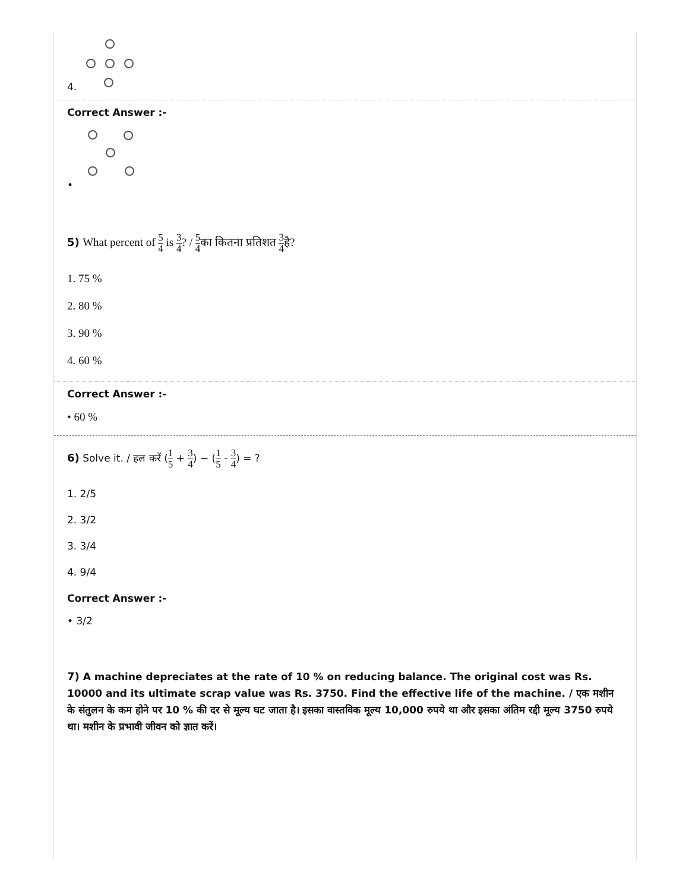4.
Correct Answer :-
•
5) What percent of 5 4 is 3 4? / 5 4का कितना प्रतिशत 3 4है?
1. 75 %
2. 80 %
3. 90 %
4. 60 %
Correct Answer :-
• 60 %
6) Solve it. / हल करें (1 5 + 3 4) − (1 5 - 3 4) = ?
1. 2/5
2. 3/2
3. 3/4
4. 9/4
Correct Answer :-
• 3/2
7) A machine depreciates at the rate of 10 % on reducing balance. The original cost was Rs. 10000 and its ultimate scrap value was Rs. 3750. Find the effective life of the machine. / एक मशीन के संतुलन के कम होने पर 10 % की दर से मूल्य घट जाता है। इसका वास्तविक मूल्य 10,000 रुपये था और इसका अंतिम रद्दी मूल्य 3750 रुपये था। मशीन के प्रभावी जीवन को ज्ञात करें।